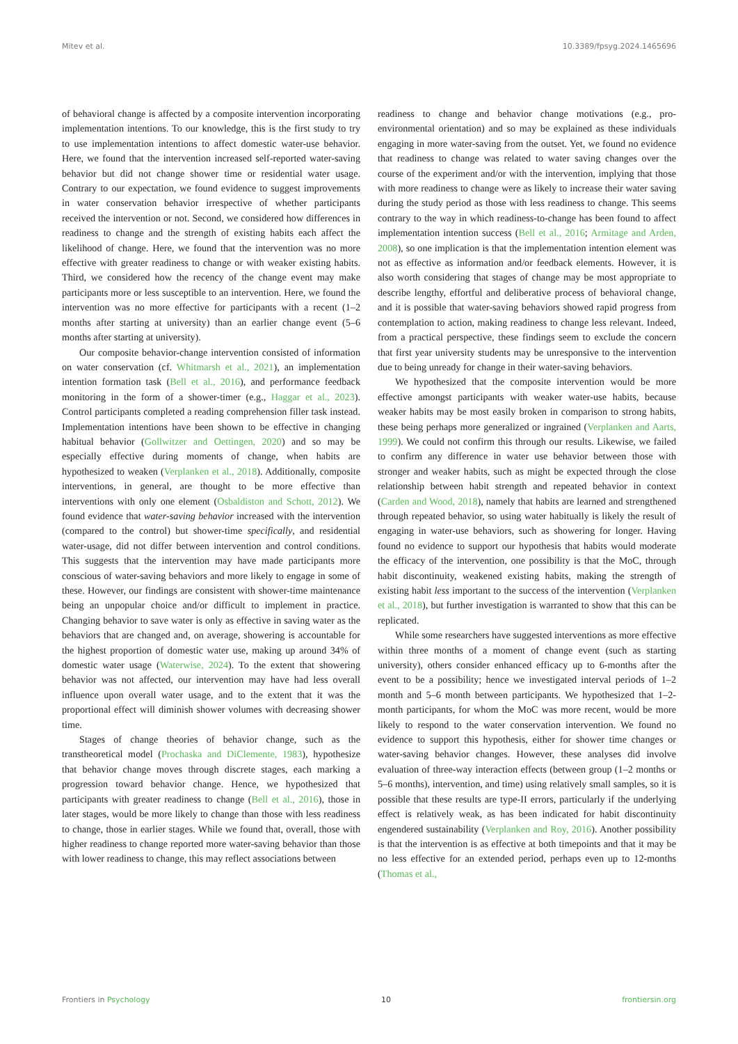Mitev et al. 10.3389/fpsyg.2024.1465696
of behavioral change is affected by a composite intervention incorporating implementation intentions. To our knowledge, this is the first study to try to use implementation intentions to affect domestic water-use behavior. Here, we found that the intervention increased self-reported water-saving behavior but did not change shower time or residential water usage. Contrary to our expectation, we found evidence to suggest improvements in water conservation behavior irrespective of whether participants received the intervention or not. Second, we considered how differences in readiness to change and the strength of existing habits each affect the likelihood of change. Here, we found that the intervention was no more effective with greater readiness to change or with weaker existing habits. Third, we considered how the recency of the change event may make participants more or less susceptible to an intervention. Here, we found the intervention was no more effective for participants with a recent (1–2 months after starting at university) than an earlier change event (5–6 months after starting at university).
Our composite behavior-change intervention consisted of information on water conservation (cf. Whitmarsh et al., 2021), an implementation intention formation task (Bell et al., 2016), and performance feedback monitoring in the form of a shower-timer (e.g., Haggar et al., 2023). Control participants completed a reading comprehension filler task instead. Implementation intentions have been shown to be effective in changing habitual behavior (Gollwitzer and Oettingen, 2020) and so may be especially effective during moments of change, when habits are hypothesized to weaken (Verplanken et al., 2018). Additionally, composite interventions, in general, are thought to be more effective than interventions with only one element (Osbaldiston and Schott, 2012). We found evidence that water-saving behavior increased with the intervention (compared to the control) but shower-time specifically, and residential water-usage, did not differ between intervention and control conditions. This suggests that the intervention may have made participants more conscious of water-saving behaviors and more likely to engage in some of these. However, our findings are consistent with shower-time maintenance being an unpopular choice and/or difficult to implement in practice. Changing behavior to save water is only as effective in saving water as the behaviors that are changed and, on average, showering is accountable for the highest proportion of domestic water use, making up around 34% of domestic water usage (Waterwise, 2024). To the extent that showering behavior was not affected, our intervention may have had less overall influence upon overall water usage, and to the extent that it was the proportional effect will diminish shower volumes with decreasing shower time.
Stages of change theories of behavior change, such as the transtheoretical model (Prochaska and DiClemente, 1983), hypothesize that behavior change moves through discrete stages, each marking a progression toward behavior change. Hence, we hypothesized that participants with greater readiness to change (Bell et al., 2016), those in later stages, would be more likely to change than those with less readiness to change, those in earlier stages. While we found that, overall, those with higher readiness to change reported more water-saving behavior than those with lower readiness to change, this may reflect associations between
readiness to change and behavior change motivations (e.g., pro-environmental orientation) and so may be explained as these individuals engaging in more water-saving from the outset. Yet, we found no evidence that readiness to change was related to water saving changes over the course of the experiment and/or with the intervention, implying that those with more readiness to change were as likely to increase their water saving during the study period as those with less readiness to change. This seems contrary to the way in which readiness-to-change has been found to affect implementation intention success (Bell et al., 2016; Armitage and Arden, 2008), so one implication is that the implementation intention element was not as effective as information and/or feedback elements. However, it is also worth considering that stages of change may be most appropriate to describe lengthy, effortful and deliberative process of behavioral change, and it is possible that water-saving behaviors showed rapid progress from contemplation to action, making readiness to change less relevant. Indeed, from a practical perspective, these findings seem to exclude the concern that first year university students may be unresponsive to the intervention due to being unready for change in their water-saving behaviors.
We hypothesized that the composite intervention would be more effective amongst participants with weaker water-use habits, because weaker habits may be most easily broken in comparison to strong habits, these being perhaps more generalized or ingrained (Verplanken and Aarts, 1999). We could not confirm this through our results. Likewise, we failed to confirm any difference in water use behavior between those with stronger and weaker habits, such as might be expected through the close relationship between habit strength and repeated behavior in context (Carden and Wood, 2018), namely that habits are learned and strengthened through repeated behavior, so using water habitually is likely the result of engaging in water-use behaviors, such as showering for longer. Having found no evidence to support our hypothesis that habits would moderate the efficacy of the intervention, one possibility is that the MoC, through habit discontinuity, weakened existing habits, making the strength of existing habit less important to the success of the intervention (Verplanken et al., 2018), but further investigation is warranted to show that this can be replicated.
While some researchers have suggested interventions as more effective within three months of a moment of change event (such as starting university), others consider enhanced efficacy up to 6-months after the event to be a possibility; hence we investigated interval periods of 1–2 month and 5–6 month between participants. We hypothesized that 1–2-month participants, for whom the MoC was more recent, would be more likely to respond to the water conservation intervention. We found no evidence to support this hypothesis, either for shower time changes or water-saving behavior changes. However, these analyses did involve evaluation of three-way interaction effects (between group (1–2 months or 5–6 months), intervention, and time) using relatively small samples, so it is possible that these results are type-II errors, particularly if the underlying effect is relatively weak, as has been indicated for habit discontinuity engendered sustainability (Verplanken and Roy, 2016). Another possibility is that the intervention is as effective at both timepoints and that it may be no less effective for an extended period, perhaps even up to 12-months (Thomas et al.,
Frontiers in Psychology 10 frontiersin.org